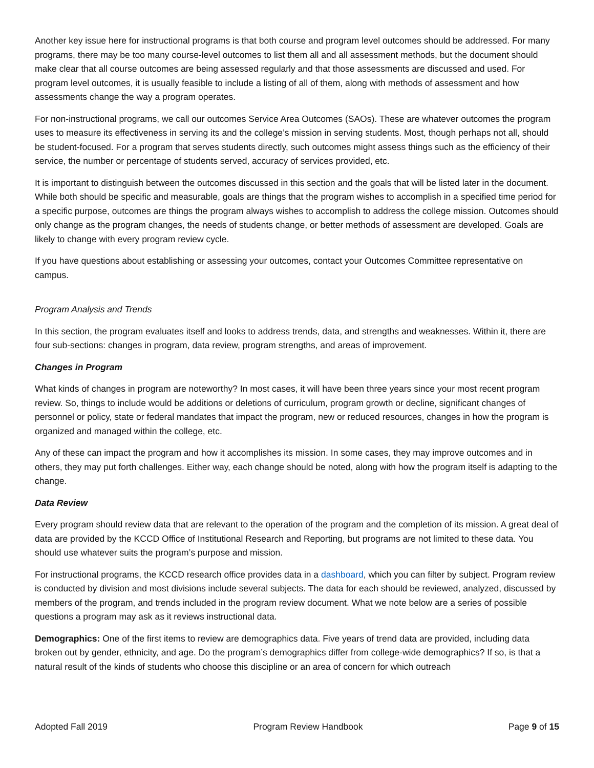Another key issue here for instructional programs is that both course and program level outcomes should be addressed. For many programs, there may be too many course-level outcomes to list them all and all assessment methods, but the document should make clear that all course outcomes are being assessed regularly and that those assessments are discussed and used. For program level outcomes, it is usually feasible to include a listing of all of them, along with methods of assessment and how assessments change the way a program operates.
For non-instructional programs, we call our outcomes Service Area Outcomes (SAOs). These are whatever outcomes the program uses to measure its effectiveness in serving its and the college’s mission in serving students. Most, though perhaps not all, should be student-focused. For a program that serves students directly, such outcomes might assess things such as the efficiency of their service, the number or percentage of students served, accuracy of services provided, etc.
It is important to distinguish between the outcomes discussed in this section and the goals that will be listed later in the document. While both should be specific and measurable, goals are things that the program wishes to accomplish in a specified time period for a specific purpose, outcomes are things the program always wishes to accomplish to address the college mission. Outcomes should only change as the program changes, the needs of students change, or better methods of assessment are developed. Goals are likely to change with every program review cycle.
If you have questions about establishing or assessing your outcomes, contact your Outcomes Committee representative on campus.
Program Analysis and Trends
In this section, the program evaluates itself and looks to address trends, data, and strengths and weaknesses. Within it, there are four sub-sections: changes in program, data review, program strengths, and areas of improvement.
Changes in Program
What kinds of changes in program are noteworthy? In most cases, it will have been three years since your most recent program review. So, things to include would be additions or deletions of curriculum, program growth or decline, significant changes of personnel or policy, state or federal mandates that impact the program, new or reduced resources, changes in how the program is organized and managed within the college, etc.
Any of these can impact the program and how it accomplishes its mission. In some cases, they may improve outcomes and in others, they may put forth challenges. Either way, each change should be noted, along with how the program itself is adapting to the change.
Data Review
Every program should review data that are relevant to the operation of the program and the completion of its mission. A great deal of data are provided by the KCCD Office of Institutional Research and Reporting, but programs are not limited to these data. You should use whatever suits the program’s purpose and mission.
For instructional programs, the KCCD research office provides data in a dashboard, which you can filter by subject. Program review is conducted by division and most divisions include several subjects. The data for each should be reviewed, analyzed, discussed by members of the program, and trends included in the program review document. What we note below are a series of possible questions a program may ask as it reviews instructional data.
Demographics: One of the first items to review are demographics data. Five years of trend data are provided, including data broken out by gender, ethnicity, and age. Do the program’s demographics differ from college-wide demographics? If so, is that a natural result of the kinds of students who choose this discipline or an area of concern for which outreach
Adopted Fall 2019 Program Review Handbook Page 9 of 15